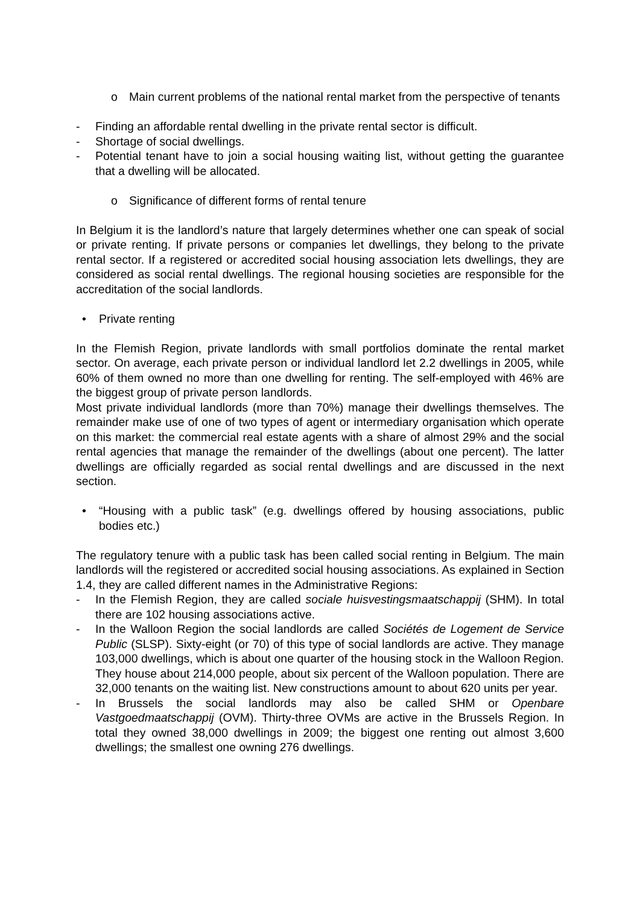o Main current problems of the national rental market from the perspective of tenants
- Finding an affordable rental dwelling in the private rental sector is difficult.
- Shortage of social dwellings.
- Potential tenant have to join a social housing waiting list, without getting the guarantee that a dwelling will be allocated.
o Significance of different forms of rental tenure
In Belgium it is the landlord’s nature that largely determines whether one can speak of social or private renting. If private persons or companies let dwellings, they belong to the private rental sector. If a registered or accredited social housing association lets dwellings, they are considered as social rental dwellings. The regional housing societies are responsible for the accreditation of the social landlords.
• Private renting
In the Flemish Region, private landlords with small portfolios dominate the rental market sector. On average, each private person or individual landlord let 2.2 dwellings in 2005, while 60% of them owned no more than one dwelling for renting. The self-employed with 46% are the biggest group of private person landlords.
Most private individual landlords (more than 70%) manage their dwellings themselves. The remainder make use of one of two types of agent or intermediary organisation which operate on this market: the commercial real estate agents with a share of almost 29% and the social rental agencies that manage the remainder of the dwellings (about one percent). The latter dwellings are officially regarded as social rental dwellings and are discussed in the next section.
• “Housing with a public task” (e.g. dwellings offered by housing associations, public bodies etc.)
The regulatory tenure with a public task has been called social renting in Belgium. The main landlords will the registered or accredited social housing associations. As explained in Section 1.4, they are called different names in the Administrative Regions:
- In the Flemish Region, they are called sociale huisvestingsmaatschappij (SHM). In total there are 102 housing associations active.
- In the Walloon Region the social landlords are called Sociétés de Logement de Service Public (SLSP). Sixty-eight (or 70) of this type of social landlords are active. They manage 103,000 dwellings, which is about one quarter of the housing stock in the Walloon Region. They house about 214,000 people, about six percent of the Walloon population. There are 32,000 tenants on the waiting list. New constructions amount to about 620 units per year.
- In Brussels the social landlords may also be called SHM or Openbare Vastgoedmaatschappij (OVM). Thirty-three OVMs are active in the Brussels Region. In total they owned 38,000 dwellings in 2009; the biggest one renting out almost 3,600 dwellings; the smallest one owning 276 dwellings.